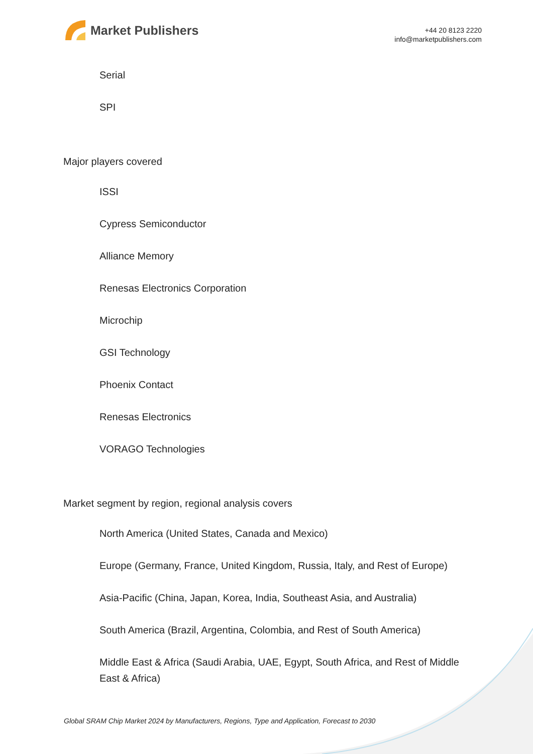Market Publishers
+44 20 8123 2220
info@marketpublishers.com
Serial
SPI
Major players covered
ISSI
Cypress Semiconductor
Alliance Memory
Renesas Electronics Corporation
Microchip
GSI Technology
Phoenix Contact
Renesas Electronics
VORAGO Technologies
Market segment by region, regional analysis covers
North America (United States, Canada and Mexico)
Europe (Germany, France, United Kingdom, Russia, Italy, and Rest of Europe)
Asia-Pacific (China, Japan, Korea, India, Southeast Asia, and Australia)
South America (Brazil, Argentina, Colombia, and Rest of South America)
Middle East & Africa (Saudi Arabia, UAE, Egypt, South Africa, and Rest of Middle East & Africa)
Global SRAM Chip Market 2024 by Manufacturers, Regions, Type and Application, Forecast to 2030